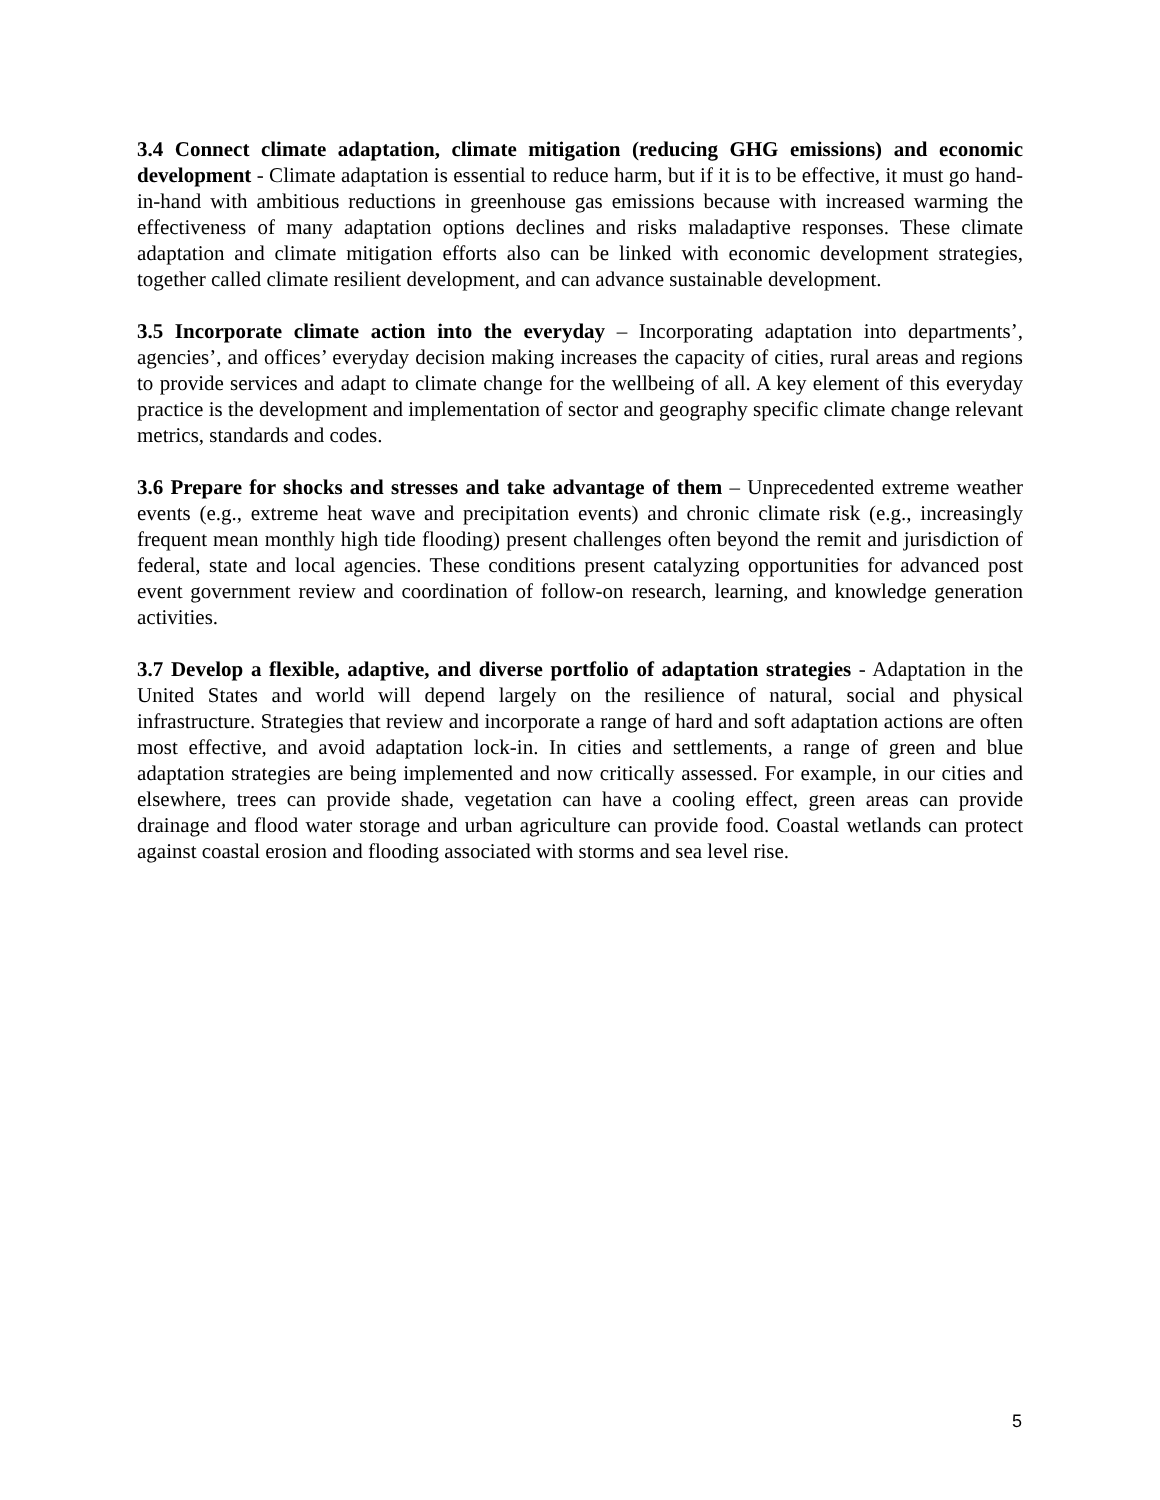3.4 Connect climate adaptation, climate mitigation (reducing GHG emissions) and economic development - Climate adaptation is essential to reduce harm, but if it is to be effective, it must go hand-in-hand with ambitious reductions in greenhouse gas emissions because with increased warming the effectiveness of many adaptation options declines and risks maladaptive responses. These climate adaptation and climate mitigation efforts also can be linked with economic development strategies, together called climate resilient development, and can advance sustainable development.
3.5 Incorporate climate action into the everyday – Incorporating adaptation into departments’, agencies’, and offices’ everyday decision making increases the capacity of cities, rural areas and regions to provide services and adapt to climate change for the wellbeing of all. A key element of this everyday practice is the development and implementation of sector and geography specific climate change relevant metrics, standards and codes.
3.6 Prepare for shocks and stresses and take advantage of them – Unprecedented extreme weather events (e.g., extreme heat wave and precipitation events) and chronic climate risk (e.g., increasingly frequent mean monthly high tide flooding) present challenges often beyond the remit and jurisdiction of federal, state and local agencies. These conditions present catalyzing opportunities for advanced post event government review and coordination of follow-on research, learning, and knowledge generation activities.
3.7 Develop a flexible, adaptive, and diverse portfolio of adaptation strategies - Adaptation in the United States and world will depend largely on the resilience of natural, social and physical infrastructure. Strategies that review and incorporate a range of hard and soft adaptation actions are often most effective, and avoid adaptation lock-in. In cities and settlements, a range of green and blue adaptation strategies are being implemented and now critically assessed. For example, in our cities and elsewhere, trees can provide shade, vegetation can have a cooling effect, green areas can provide drainage and flood water storage and urban agriculture can provide food. Coastal wetlands can protect against coastal erosion and flooding associated with storms and sea level rise.
5